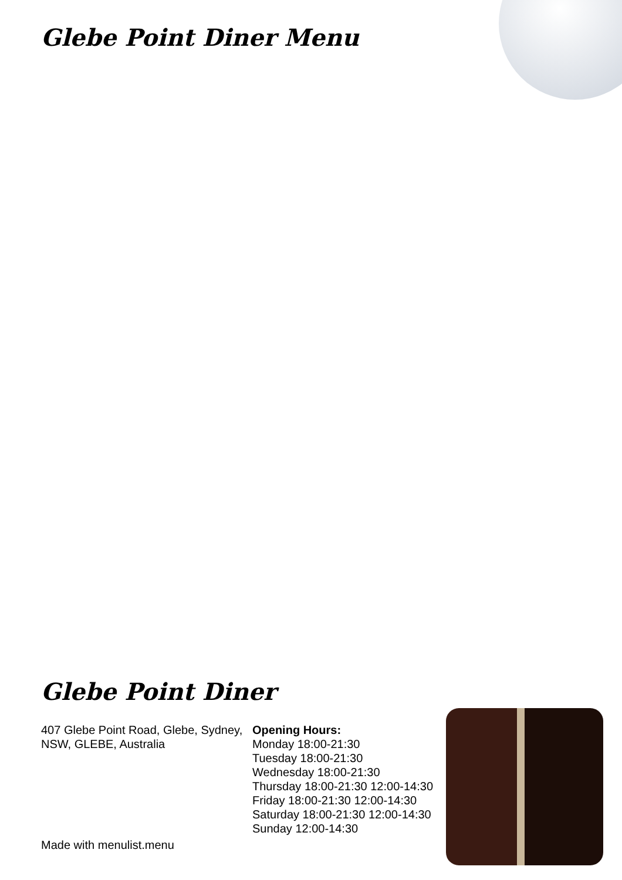Glebe Point Diner Menu
Glebe Point Diner
407 Glebe Point Road, Glebe, Sydney, NSW, GLEBE, Australia
Made with menulist.menu
Opening Hours:
Monday 18:00-21:30
Tuesday 18:00-21:30
Wednesday 18:00-21:30
Thursday 18:00-21:30 12:00-14:30
Friday 18:00-21:30 12:00-14:30
Saturday 18:00-21:30 12:00-14:30
Sunday 12:00-14:30